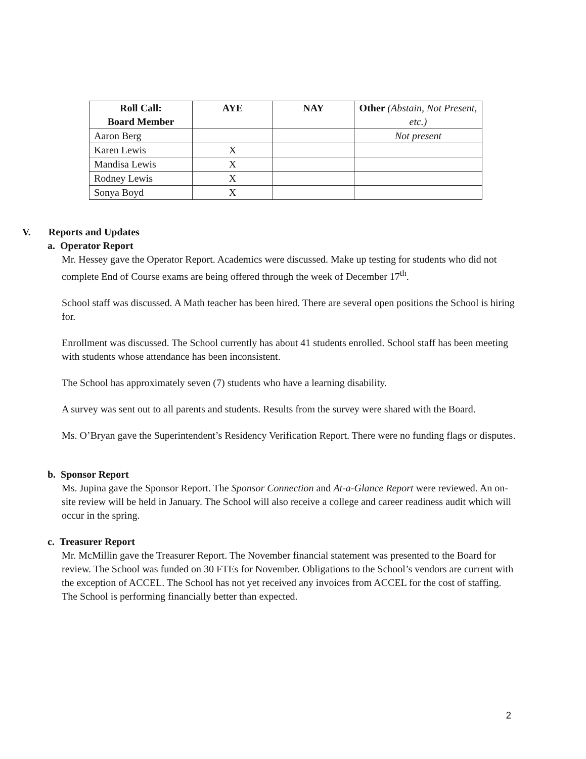| Roll Call: Board Member | AYE | NAY | Other (Abstain, Not Present, etc.) |
| --- | --- | --- | --- |
| Aaron Berg | | | Not present |
| Karen Lewis | X | | |
| Mandisa Lewis | X | | |
| Rodney Lewis | X | | |
| Sonya Boyd | X | | |
V. Reports and Updates
a. Operator Report
Mr. Hessey gave the Operator Report. Academics were discussed. Make up testing for students who did not complete End of Course exams are being offered through the week of December 17<sup>th</sup>.
School staff was discussed. A Math teacher has been hired. There are several open positions the School is hiring for.
Enrollment was discussed. The School currently has about 41 students enrolled. School staff has been meeting with students whose attendance has been inconsistent.
The School has approximately seven (7) students who have a learning disability.
A survey was sent out to all parents and students. Results from the survey were shared with the Board.
Ms. O’Bryan gave the Superintendent’s Residency Verification Report. There were no funding flags or disputes.
b. Sponsor Report
Ms. Jupina gave the Sponsor Report. The Sponsor Connection and At-a-Glance Report were reviewed. An on-site review will be held in January. The School will also receive a college and career readiness audit which will occur in the spring.
c. Treasurer Report
Mr. McMillin gave the Treasurer Report. The November financial statement was presented to the Board for review. The School was funded on 30 FTEs for November. Obligations to the School’s vendors are current with the exception of ACCEL. The School has not yet received any invoices from ACCEL for the cost of staffing. The School is performing financially better than expected.
2